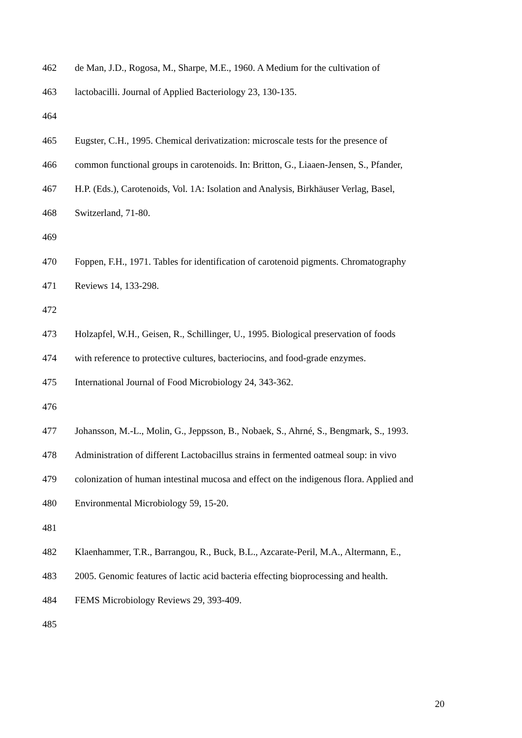462 de Man, J.D., Rogosa, M., Sharpe, M.E., 1960. A Medium for the cultivation of
463 lactobacilli. Journal of Applied Bacteriology 23, 130-135.
464
465 Eugster, C.H., 1995. Chemical derivatization: microscale tests for the presence of
466 common functional groups in carotenoids. In: Britton, G., Liaaen-Jensen, S., Pfander,
467 H.P. (Eds.), Carotenoids, Vol. 1A: Isolation and Analysis, Birkhäuser Verlag, Basel,
468 Switzerland, 71-80.
469
470 Foppen, F.H., 1971. Tables for identification of carotenoid pigments. Chromatography
471 Reviews 14, 133-298.
472
473 Holzapfel, W.H., Geisen, R., Schillinger, U., 1995. Biological preservation of foods
474 with reference to protective cultures, bacteriocins, and food-grade enzymes.
475 International Journal of Food Microbiology 24, 343-362.
476
477 Johansson, M.-L., Molin, G., Jeppsson, B., Nobaek, S., Ahrné, S., Bengmark, S., 1993.
478 Administration of different Lactobacillus strains in fermented oatmeal soup: in vivo
479 colonization of human intestinal mucosa and effect on the indigenous flora. Applied and
480 Environmental Microbiology 59, 15-20.
481
482 Klaenhammer, T.R., Barrangou, R., Buck, B.L., Azcarate-Peril, M.A., Altermann, E.,
483 2005. Genomic features of lactic acid bacteria effecting bioprocessing and health.
484 FEMS Microbiology Reviews 29, 393-409.
485
20